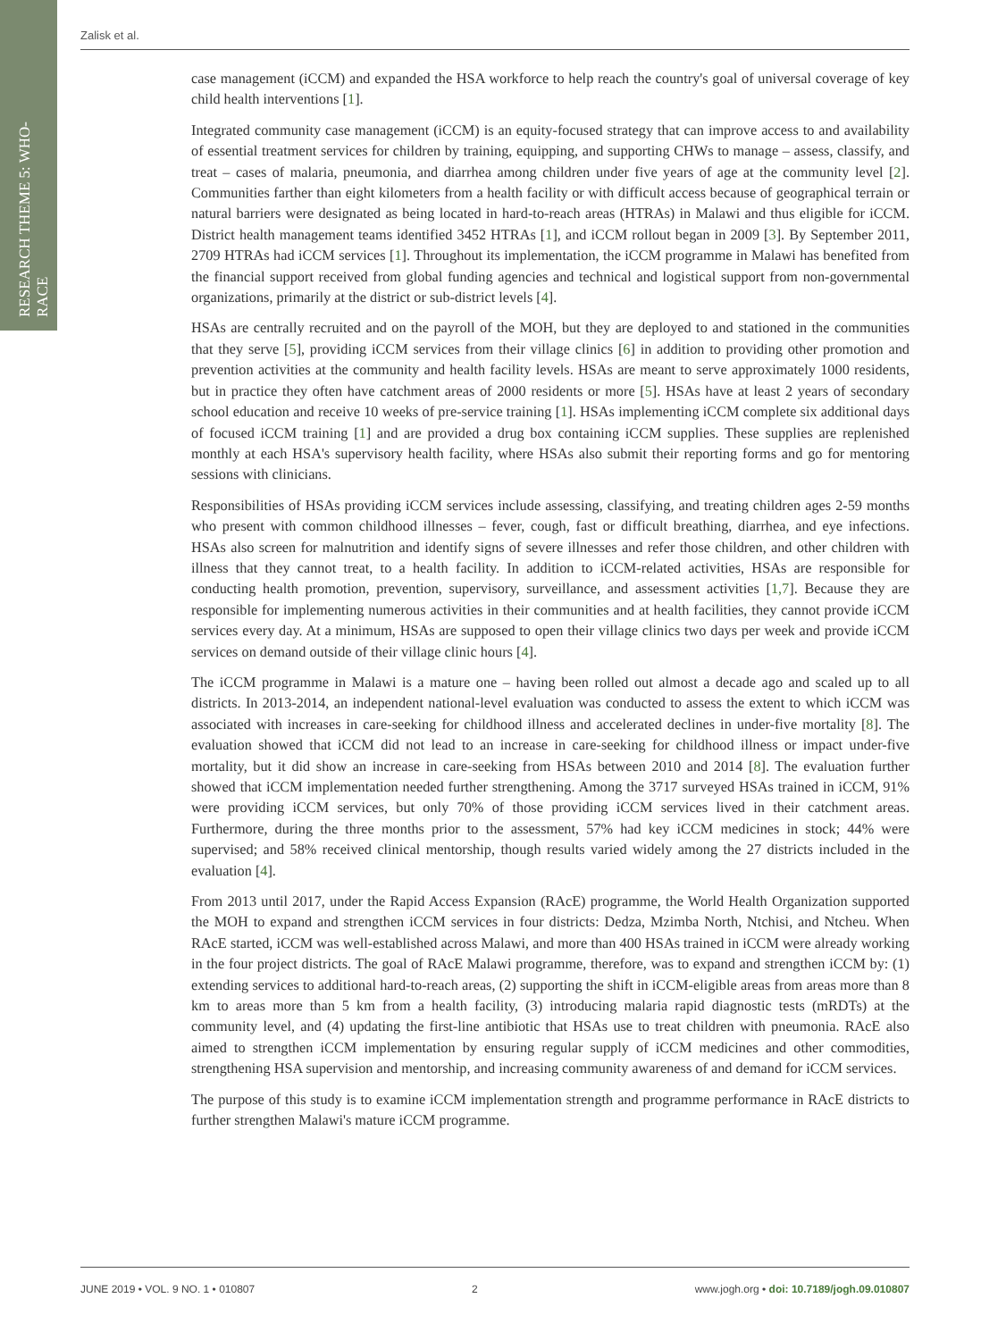RESEARCH THEME 5: WHO-RACE
Zalisk et al.
case management (iCCM) and expanded the HSA workforce to help reach the country's goal of universal coverage of key child health interventions [1].
Integrated community case management (iCCM) is an equity-focused strategy that can improve access to and availability of essential treatment services for children by training, equipping, and supporting CHWs to manage – assess, classify, and treat – cases of malaria, pneumonia, and diarrhea among children under five years of age at the community level [2]. Communities farther than eight kilometers from a health facility or with difficult access because of geographical terrain or natural barriers were designated as being located in hard-to-reach areas (HTRAs) in Malawi and thus eligible for iCCM. District health management teams identified 3452 HTRAs [1], and iCCM rollout began in 2009 [3]. By September 2011, 2709 HTRAs had iCCM services [1]. Throughout its implementation, the iCCM programme in Malawi has benefited from the financial support received from global funding agencies and technical and logistical support from non-governmental organizations, primarily at the district or sub-district levels [4].
HSAs are centrally recruited and on the payroll of the MOH, but they are deployed to and stationed in the communities that they serve [5], providing iCCM services from their village clinics [6] in addition to providing other promotion and prevention activities at the community and health facility levels. HSAs are meant to serve approximately 1000 residents, but in practice they often have catchment areas of 2000 residents or more [5]. HSAs have at least 2 years of secondary school education and receive 10 weeks of pre-service training [1]. HSAs implementing iCCM complete six additional days of focused iCCM training [1] and are provided a drug box containing iCCM supplies. These supplies are replenished monthly at each HSA's supervisory health facility, where HSAs also submit their reporting forms and go for mentoring sessions with clinicians.
Responsibilities of HSAs providing iCCM services include assessing, classifying, and treating children ages 2-59 months who present with common childhood illnesses – fever, cough, fast or difficult breathing, diarrhea, and eye infections. HSAs also screen for malnutrition and identify signs of severe illnesses and refer those children, and other children with illness that they cannot treat, to a health facility. In addition to iCCM-related activities, HSAs are responsible for conducting health promotion, prevention, supervisory, surveillance, and assessment activities [1,7]. Because they are responsible for implementing numerous activities in their communities and at health facilities, they cannot provide iCCM services every day. At a minimum, HSAs are supposed to open their village clinics two days per week and provide iCCM services on demand outside of their village clinic hours [4].
The iCCM programme in Malawi is a mature one – having been rolled out almost a decade ago and scaled up to all districts. In 2013-2014, an independent national-level evaluation was conducted to assess the extent to which iCCM was associated with increases in care-seeking for childhood illness and accelerated declines in under-five mortality [8]. The evaluation showed that iCCM did not lead to an increase in care-seeking for childhood illness or impact under-five mortality, but it did show an increase in care-seeking from HSAs between 2010 and 2014 [8]. The evaluation further showed that iCCM implementation needed further strengthening. Among the 3717 surveyed HSAs trained in iCCM, 91% were providing iCCM services, but only 70% of those providing iCCM services lived in their catchment areas. Furthermore, during the three months prior to the assessment, 57% had key iCCM medicines in stock; 44% were supervised; and 58% received clinical mentorship, though results varied widely among the 27 districts included in the evaluation [4].
From 2013 until 2017, under the Rapid Access Expansion (RAcE) programme, the World Health Organization supported the MOH to expand and strengthen iCCM services in four districts: Dedza, Mzimba North, Ntchisi, and Ntcheu. When RAcE started, iCCM was well-established across Malawi, and more than 400 HSAs trained in iCCM were already working in the four project districts. The goal of RAcE Malawi programme, therefore, was to expand and strengthen iCCM by: (1) extending services to additional hard-to-reach areas, (2) supporting the shift in iCCM-eligible areas from areas more than 8 km to areas more than 5 km from a health facility, (3) introducing malaria rapid diagnostic tests (mRDTs) at the community level, and (4) updating the first-line antibiotic that HSAs use to treat children with pneumonia. RAcE also aimed to strengthen iCCM implementation by ensuring regular supply of iCCM medicines and other commodities, strengthening HSA supervision and mentorship, and increasing community awareness of and demand for iCCM services.
The purpose of this study is to examine iCCM implementation strength and programme performance in RAcE districts to further strengthen Malawi's mature iCCM programme.
JUNE 2019 • VOL. 9 NO. 1 • 010807 2 www.jogh.org • doi: 10.7189/jogh.09.010807